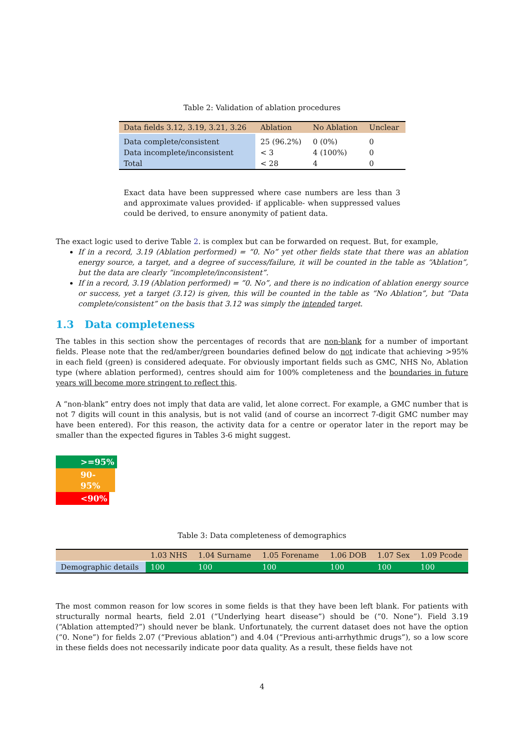Table 2: Validation of ablation procedures
| Data fields 3.12, 3.19, 3.21, 3.26 | Ablation | No Ablation | Unclear |
| --- | --- | --- | --- |
| Data complete/consistent | 25 (96.2%) | 0 (0%) | 0 |
| Data incomplete/inconsistent | < 3 | 4 (100%) | 0 |
| Total | < 28 | 4 | 0 |
Exact data have been suppressed where case numbers are less than 3 and approximate values provided- if applicable- when suppressed values could be derived, to ensure anonymity of patient data.
The exact logic used to derive Table 2. is complex but can be forwarded on request. But, for example,
If in a record, 3.19 (Ablation performed) = “0. No” yet other fields state that there was an ablation energy source, a target, and a degree of success/failure, it will be counted in the table as “Ablation”, but the data are clearly “incomplete/inconsistent”.
If in a record, 3.19 (Ablation performed) = “0. No”, and there is no indication of ablation energy source or success, yet a target (3.12) is given, this will be counted in the table as “No Ablation”, but “Data complete/consistent” on the basis that 3.12 was simply the intended target.
1.3 Data completeness
The tables in this section show the percentages of records that are non-blank for a number of important fields. Please note that the red/amber/green boundaries defined below do not indicate that achieving >95% in each field (green) is considered adequate. For obviously important fields such as GMC, NHS No, Ablation type (where ablation performed), centres should aim for 100% completeness and the boundaries in future years will become more stringent to reflect this.
A “non-blank” entry does not imply that data are valid, let alone correct. For example, a GMC number that is not 7 digits will count in this analysis, but is not valid (and of course an incorrect 7-digit GMC number may have been entered). For this reason, the activity data for a centre or operator later in the report may be smaller than the expected figures in Tables 3-6 might suggest.
>=95%
90-95%
<90%
Table 3: Data completeness of demographics
| | 1.03 NHS | 1.04 Surname | 1.05 Forename | 1.06 DOB | 1.07 Sex | 1.09 Pcode |
| --- | --- | --- | --- | --- | --- | --- |
| Demographic details | 100 | 100 | 100 | 100 | 100 | 100 |
The most common reason for low scores in some fields is that they have been left blank. For patients with structurally normal hearts, field 2.01 (“Underlying heart disease”) should be (“0. None”). Field 3.19 (“Ablation attempted?”) should never be blank. Unfortunately, the current dataset does not have the option (“0. None”) for fields 2.07 (“Previous ablation”) and 4.04 (“Previous anti-arrhythmic drugs”), so a low score in these fields does not necessarily indicate poor data quality. As a result, these fields have not
4